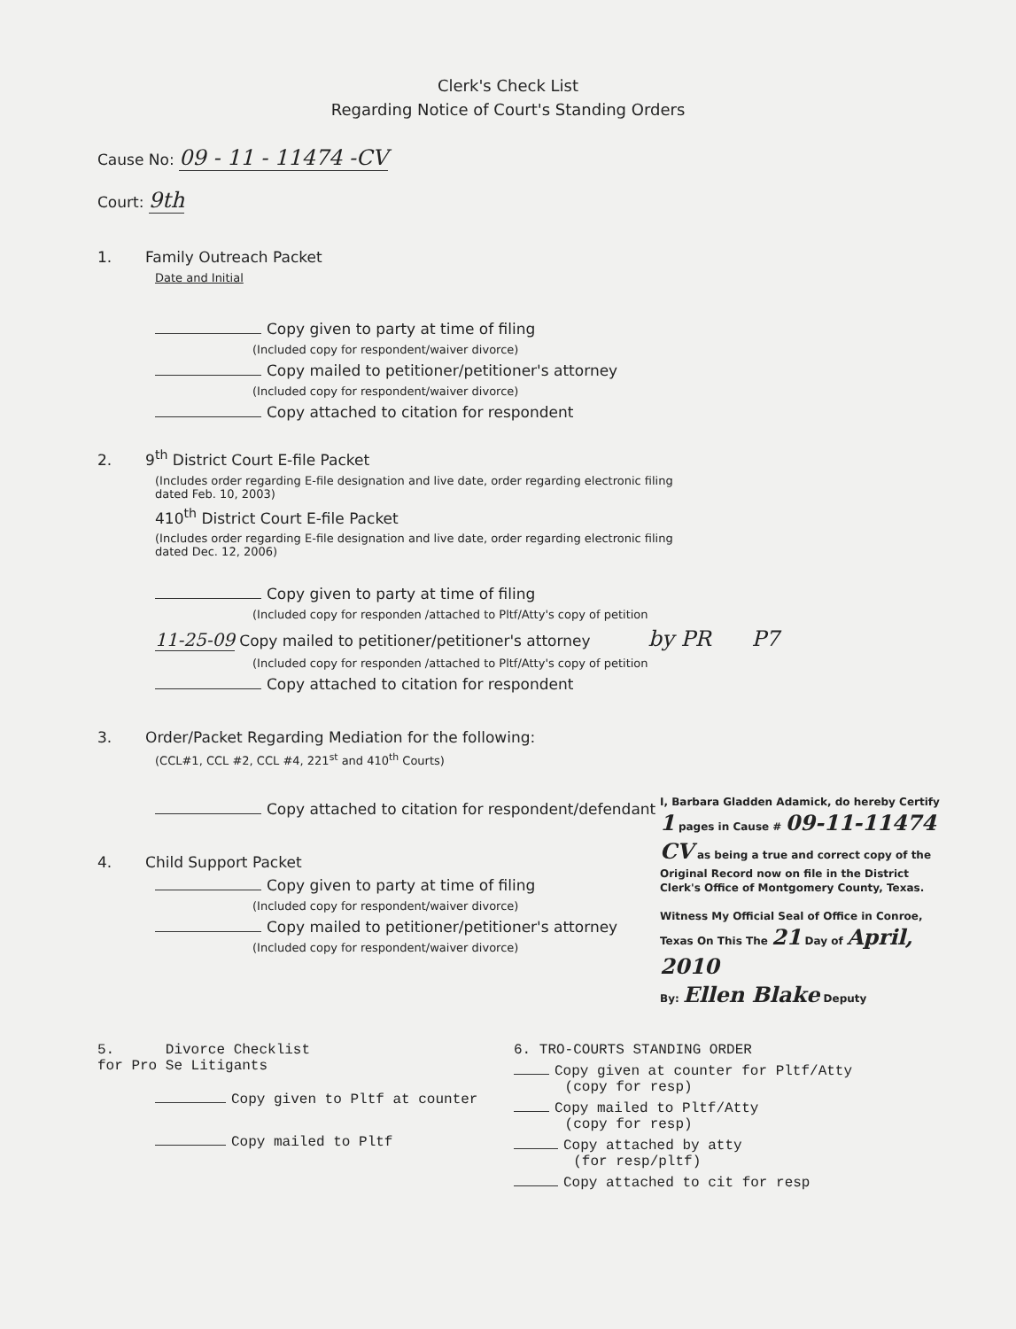Clerk's Check List
Regarding Notice of Court's Standing Orders
Cause No: 09 - 11 - 11474 -CV
Court: 9th
1. Family Outreach Packet
Date and Initial
Copy given to party at time of filing
(Included copy for respondent/waiver divorce)
Copy mailed to petitioner/petitioner's attorney
(Included copy for respondent/waiver divorce)
Copy attached to citation for respondent
2. 9<sup>th</sup> District Court E-file Packet
(Includes order regarding E-file designation and live date, order regarding electronic filing
dated Feb. 10, 2003)
410<sup>th</sup> District Court E-file Packet
(Includes order regarding E-file designation and live date, order regarding electronic filing
dated Dec. 12, 2006)
Copy given to party at time of filing
(Included copy for responden /attached to Pltf/Atty's copy of petition
11-25-09 Copy mailed to petitioner/petitioner's attorney by PR P7
(Included copy for responden /attached to Pltf/Atty's copy of petition
Copy attached to citation for respondent
3. Order/Packet Regarding Mediation for the following:
(CCL#1, CCL #2, CCL #4, 221<sup>st</sup> and 410<sup>th</sup> Courts)
Copy attached to citation for respondent/defendant
4. Child Support Packet
Copy given to party at time of filing
(Included copy for respondent/waiver divorce)
Copy mailed to petitioner/petitioner's attorney
(Included copy for respondent/waiver divorce)
I, Barbara Gladden Adamick, do hereby Certify 1 pages in Cause # 09-11-11474 CV as being a true and correct copy of the Original Record now on file in the District Clerk's Office of Montgomery County, Texas.
Witness My Official Seal of Office in Conroe, Texas On This The 21 Day of April, 2010
By: Ellen Blake Deputy
5. Divorce Checklist
for Pro Se Litigants
Copy given to Pltf at counter
Copy mailed to Pltf
6. TRO-COURTS STANDING ORDER
Copy given at counter for Pltf/Atty
(copy for resp)
Copy mailed to Pltf/Atty
(copy for resp)
Copy attached by atty
(for resp/pltf)
Copy attached to cit for resp